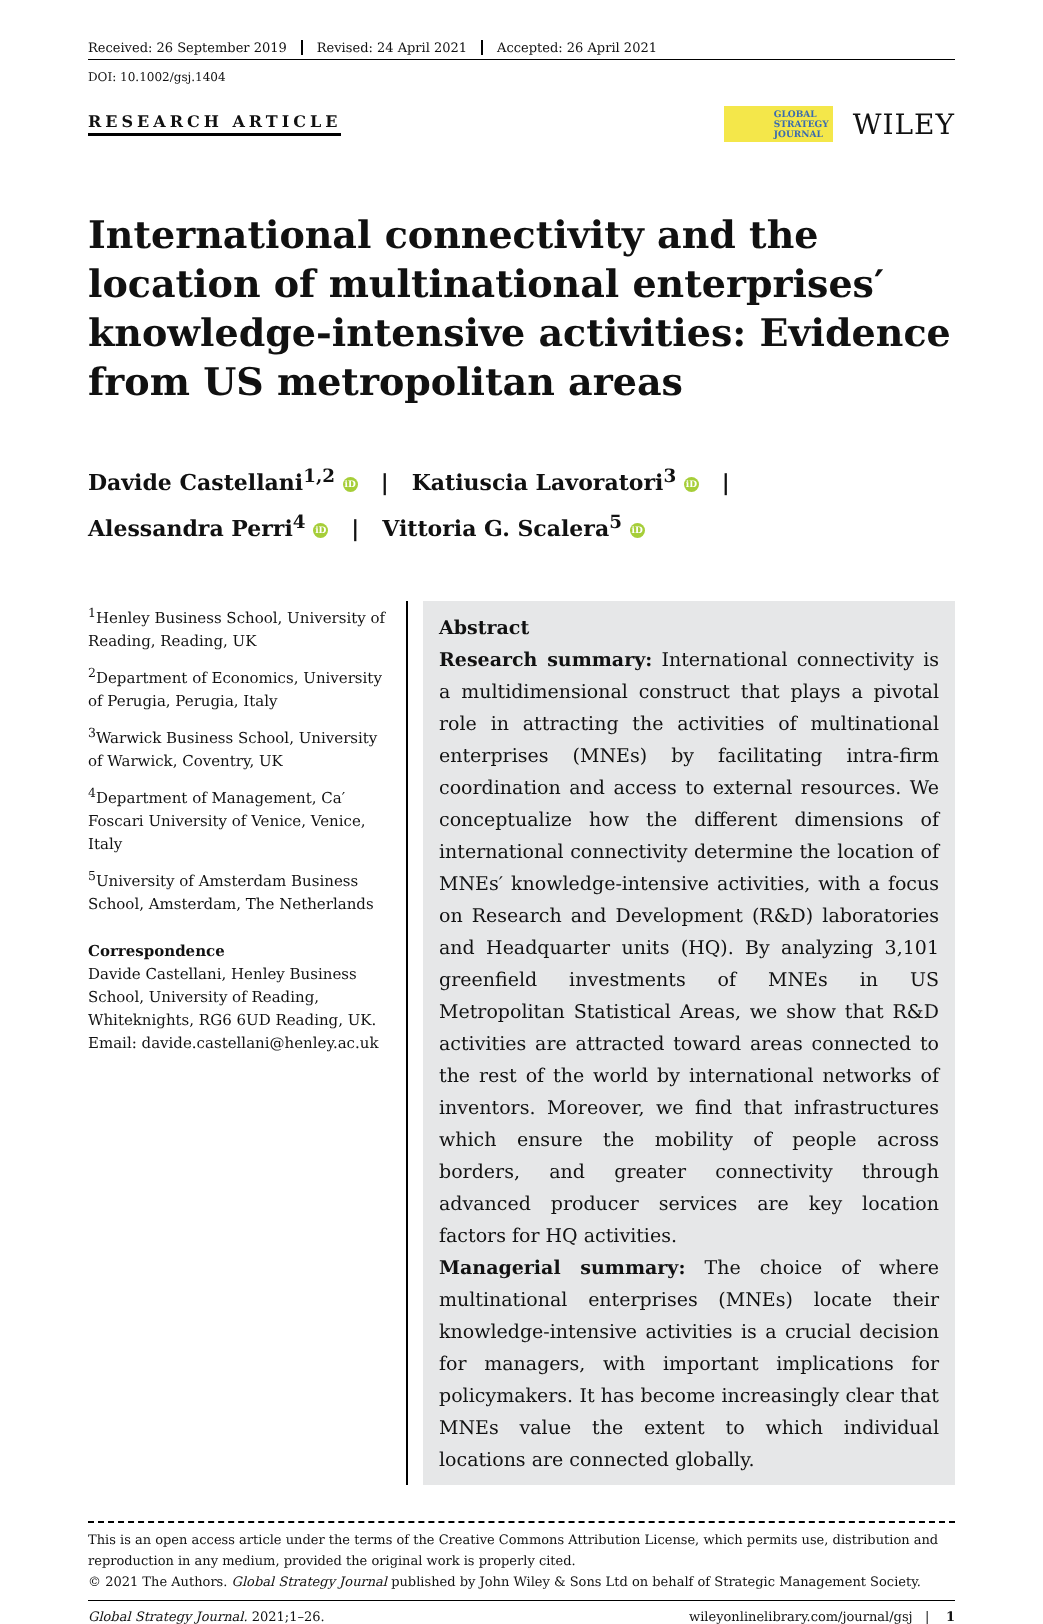Received: 26 September 2019 Revised: 24 April 2021 Accepted: 26 April 2021
DOI: 10.1002/gsj.1404
RESEARCH ARTICLE
GLOBAL
STRATEGY
JOURNAL
WILEY
International connectivity and the location of multinational enterprises′ knowledge-intensive activities: Evidence from US metropolitan areas
Davide Castellani<sup>1,2</sup> iD | Katiuscia Lavoratori<sup>3</sup> iD |
Alessandra Perri<sup>4</sup> iD | Vittoria G. Scalera<sup>5</sup> iD
<sup>1</sup> Henley Business School, University of Reading, Reading, UK
<sup>2</sup> Department of Economics, University of Perugia, Perugia, Italy
<sup>3</sup> Warwick Business School, University of Warwick, Coventry, UK
<sup>4</sup> Department of Management, Ca′ Foscari University of Venice, Venice, Italy
<sup>5</sup> University of Amsterdam Business School, Amsterdam, The Netherlands
Correspondence
Davide Castellani, Henley Business School, University of Reading, Whiteknights, RG6 6UD Reading, UK.
Email: davide.castellani@henley.ac.uk
Abstract
Research summary: International connectivity is a multidimensional construct that plays a pivotal role in attracting the activities of multinational enterprises (MNEs) by facilitating intra-firm coordination and access to external resources. We conceptualize how the different dimensions of international connectivity determine the location of MNEs′ knowledge-intensive activities, with a focus on Research and Development (R&D) laboratories and Headquarter units (HQ). By analyzing 3,101 greenfield investments of MNEs in US Metropolitan Statistical Areas, we show that R&D activities are attracted toward areas connected to the rest of the world by international networks of inventors. Moreover, we find that infrastructures which ensure the mobility of people across borders, and greater connectivity through advanced producer services are key location factors for HQ activities.
Managerial summary: The choice of where multinational enterprises (MNEs) locate their knowledge-intensive activities is a crucial decision for managers, with important implications for policymakers. It has become increasingly clear that MNEs value the extent to which individual locations are connected globally.
This is an open access article under the terms of the Creative Commons Attribution License, which permits use, distribution and reproduction in any medium, provided the original work is properly cited.
© 2021 The Authors. Global Strategy Journal published by John Wiley & Sons Ltd on behalf of Strategic Management Society.
Global Strategy Journal. 2021;1–26. wileyonlinelibrary.com/journal/gsj | 1